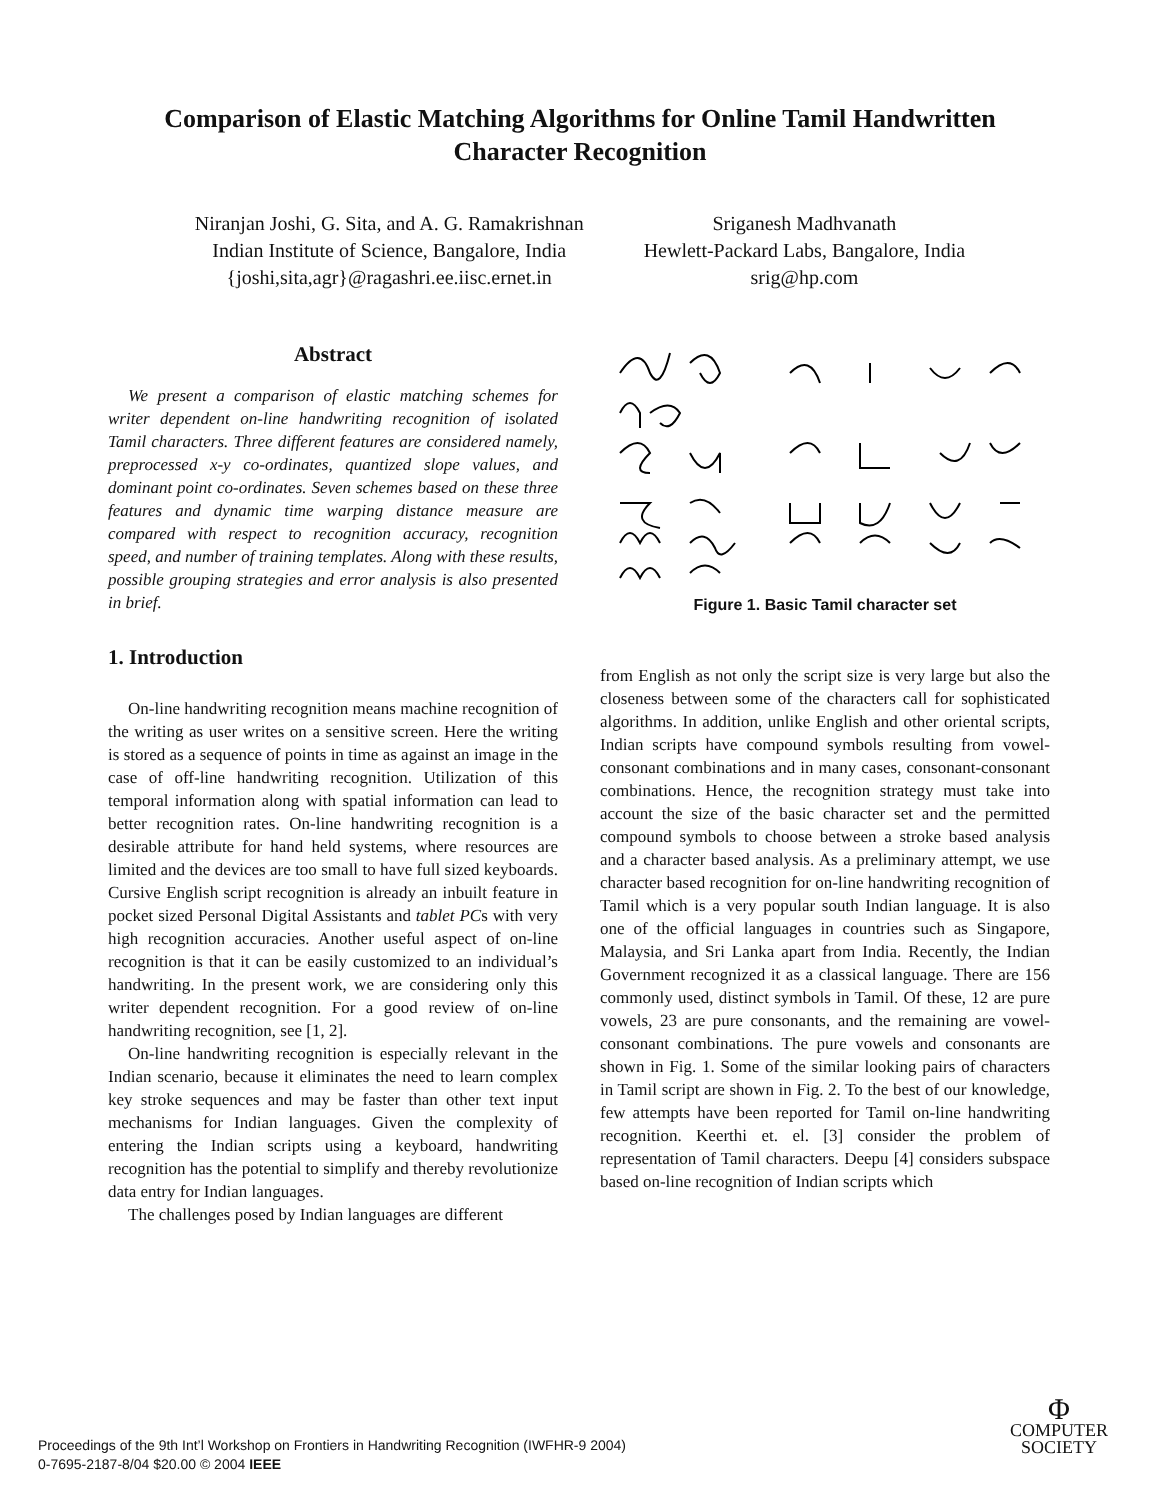Comparison of Elastic Matching Algorithms for Online Tamil Handwritten
Character Recognition
Niranjan Joshi, G. Sita, and A. G. Ramakrishnan
Indian Institute of Science, Bangalore, India
{joshi,sita,agr}@ragashri.ee.iisc.ernet.in
Sriganesh Madhvanath
Hewlett-Packard Labs, Bangalore, India
srig@hp.com
Abstract
We present a comparison of elastic matching schemes for writer dependent on-line handwriting recognition of isolated Tamil characters. Three different features are considered namely, preprocessed x-y co-ordinates, quantized slope values, and dominant point co-ordinates. Seven schemes based on these three features and dynamic time warping distance measure are compared with respect to recognition accuracy, recognition speed, and number of training templates. Along with these results, possible grouping strategies and error analysis is also presented in brief.
1. Introduction
On-line handwriting recognition means machine recognition of the writing as user writes on a sensitive screen. Here the writing is stored as a sequence of points in time as against an image in the case of off-line handwriting recognition. Utilization of this temporal information along with spatial information can lead to better recognition rates. On-line handwriting recognition is a desirable attribute for hand held systems, where resources are limited and the devices are too small to have full sized keyboards. Cursive English script recognition is already an inbuilt feature in pocket sized Personal Digital Assistants and tablet PCs with very high recognition accuracies. Another useful aspect of on-line recognition is that it can be easily customized to an individual’s handwriting. In the present work, we are considering only this writer dependent recognition. For a good review of on-line handwriting recognition, see [1, 2].
On-line handwriting recognition is especially relevant in the Indian scenario, because it eliminates the need to learn complex key stroke sequences and may be faster than other text input mechanisms for Indian languages. Given the complexity of entering the Indian scripts using a keyboard, handwriting recognition has the potential to simplify and thereby revolutionize data entry for Indian languages.
The challenges posed by Indian languages are different
Figure 1. Basic Tamil character set
from English as not only the script size is very large but also the closeness between some of the characters call for sophisticated algorithms. In addition, unlike English and other oriental scripts, Indian scripts have compound symbols resulting from vowel-consonant combinations and in many cases, consonant-consonant combinations. Hence, the recognition strategy must take into account the size of the basic character set and the permitted compound symbols to choose between a stroke based analysis and a character based analysis. As a preliminary attempt, we use character based recognition for on-line handwriting recognition of Tamil which is a very popular south Indian language. It is also one of the official languages in countries such as Singapore, Malaysia, and Sri Lanka apart from India. Recently, the Indian Government recognized it as a classical language. There are 156 commonly used, distinct symbols in Tamil. Of these, 12 are pure vowels, 23 are pure consonants, and the remaining are vowel-consonant combinations. The pure vowels and consonants are shown in Fig. 1. Some of the similar looking pairs of characters in Tamil script are shown in Fig. 2. To the best of our knowledge, few attempts have been reported for Tamil on-line handwriting recognition. Keerthi et. el. [3] consider the problem of representation of Tamil characters. Deepu [4] considers subspace based on-line recognition of Indian scripts which
Proceedings of the 9th Int’l Workshop on Frontiers in Handwriting Recognition (IWFHR-9 2004)
0-7695-2187-8/04 $20.00 © 2004 IEEE
Φ
COMPUTER
SOCIETY